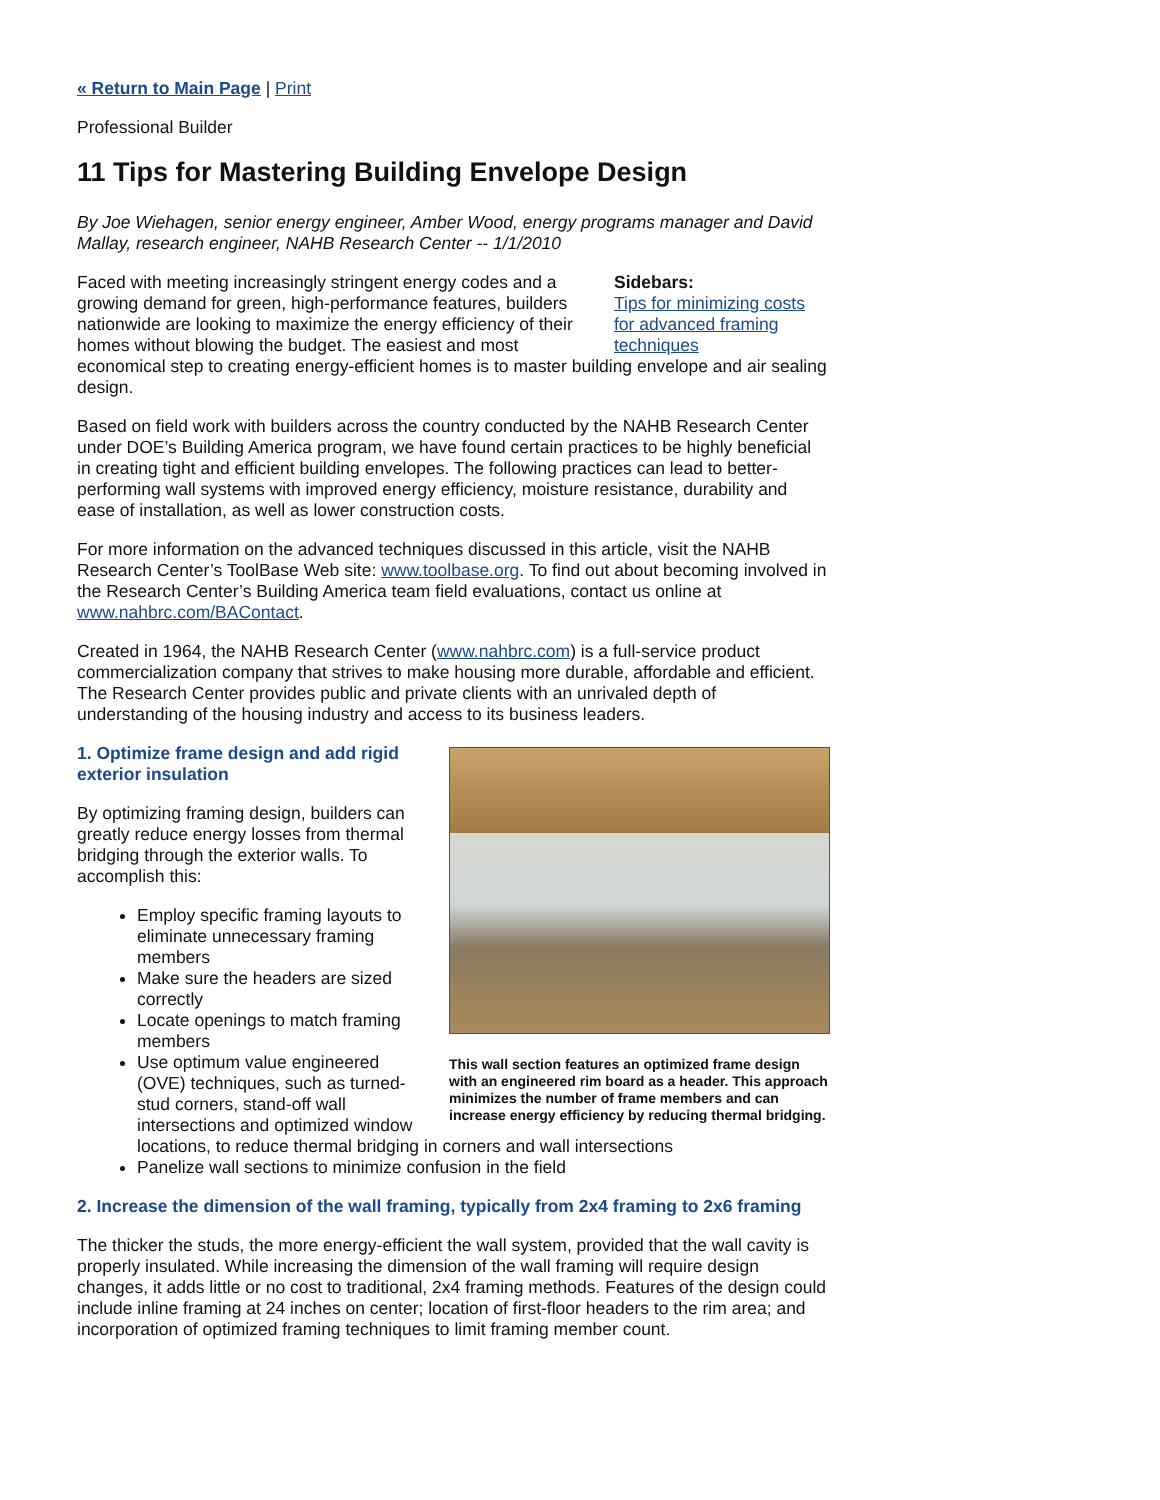« Return to Main Page | Print
Professional Builder
11 Tips for Mastering Building Envelope Design
By Joe Wiehagen, senior energy engineer, Amber Wood, energy programs manager and David Mallay, research engineer, NAHB Research Center -- 1/1/2010
Sidebars:
Tips for minimizing costs for advanced framing techniques
Faced with meeting increasingly stringent energy codes and a growing demand for green, high-performance features, builders nationwide are looking to maximize the energy efficiency of their homes without blowing the budget. The easiest and most economical step to creating energy-efficient homes is to master building envelope and air sealing design.
Based on field work with builders across the country conducted by the NAHB Research Center under DOE’s Building America program, we have found certain practices to be highly beneficial in creating tight and efficient building envelopes. The following practices can lead to better-performing wall systems with improved energy efficiency, moisture resistance, durability and ease of installation, as well as lower construction costs.
For more information on the advanced techniques discussed in this article, visit the NAHB Research Center’s ToolBase Web site: www.toolbase.org. To find out about becoming involved in the Research Center’s Building America team field evaluations, contact us online at www.nahbrc.com/BAContact.
Created in 1964, the NAHB Research Center (www.nahbrc.com) is a full-service product commercialization company that strives to make housing more durable, affordable and efficient. The Research Center provides public and private clients with an unrivaled depth of understanding of the housing industry and access to its business leaders.
This wall section features an optimized frame design with an engineered rim board as a header. This approach minimizes the number of frame members and can increase energy efficiency by reducing thermal bridging.
1. Optimize frame design and add rigid exterior insulation
By optimizing framing design, builders can greatly reduce energy losses from thermal bridging through the exterior walls. To accomplish this:
Employ specific framing layouts to eliminate unnecessary framing members
Make sure the headers are sized correctly
Locate openings to match framing members
Use optimum value engineered (OVE) techniques, such as turned-stud corners, stand-off wall intersections and optimized window locations, to reduce thermal bridging in corners and wall intersections
Panelize wall sections to minimize confusion in the field
2. Increase the dimension of the wall framing, typically from 2x4 framing to 2x6 framing
The thicker the studs, the more energy-efficient the wall system, provided that the wall cavity is properly insulated. While increasing the dimension of the wall framing will require design changes, it adds little or no cost to traditional, 2x4 framing methods. Features of the design could include inline framing at 24 inches on center; location of first-floor headers to the rim area; and incorporation of optimized framing techniques to limit framing member count.